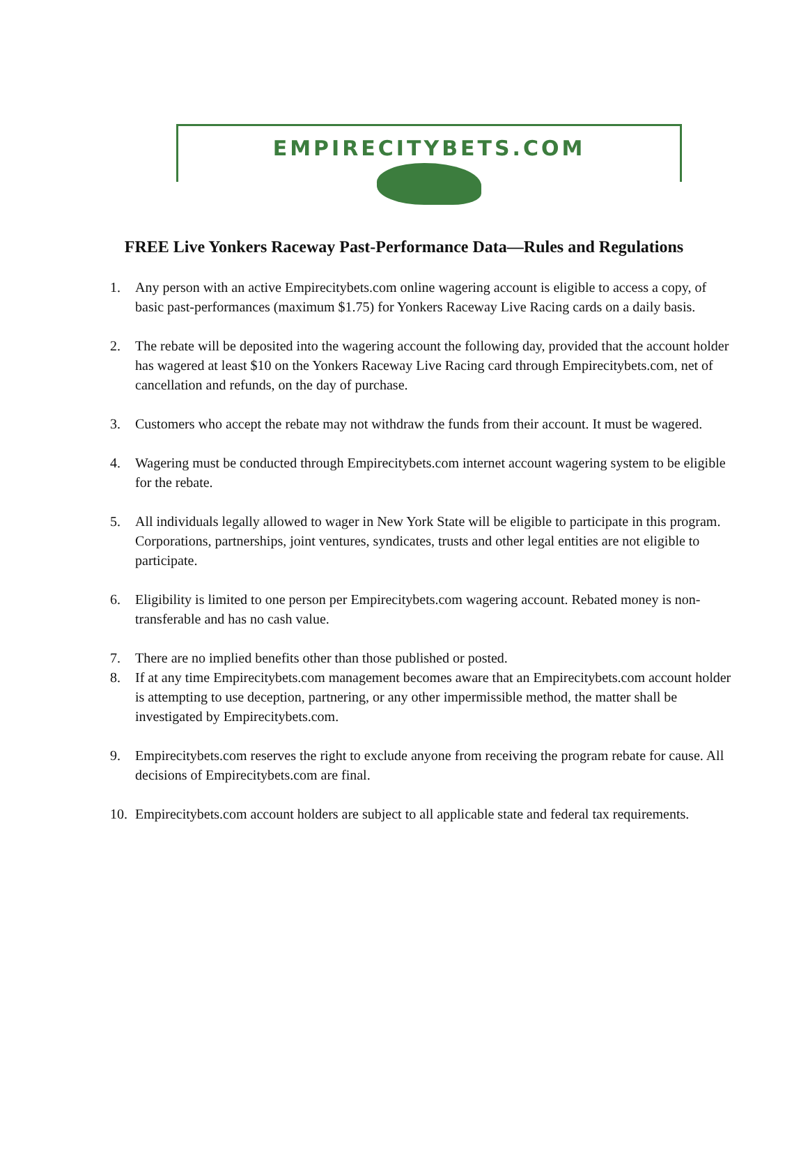EMPIRECITYBETS.COM
FREE Live Yonkers Raceway Past-Performance Data—Rules and Regulations
1. Any person with an active Empirecitybets.com online wagering account is eligible to access a copy, of basic past-performances (maximum $1.75) for Yonkers Raceway Live Racing cards on a daily basis.
2. The rebate will be deposited into the wagering account the following day, provided that the account holder has wagered at least $10 on the Yonkers Raceway Live Racing card through Empirecitybets.com, net of cancellation and refunds, on the day of purchase.
3. Customers who accept the rebate may not withdraw the funds from their account. It must be wagered.
4. Wagering must be conducted through Empirecitybets.com internet account wagering system to be eligible for the rebate.
5. All individuals legally allowed to wager in New York State will be eligible to participate in this program. Corporations, partnerships, joint ventures, syndicates, trusts and other legal entities are not eligible to participate.
6. Eligibility is limited to one person per Empirecitybets.com wagering account. Rebated money is non-transferable and has no cash value.
7. There are no implied benefits other than those published or posted.
8. If at any time Empirecitybets.com management becomes aware that an Empirecitybets.com account holder is attempting to use deception, partnering, or any other impermissible method, the matter shall be investigated by Empirecitybets.com.
9. Empirecitybets.com reserves the right to exclude anyone from receiving the program rebate for cause. All decisions of Empirecitybets.com are final.
10. Empirecitybets.com account holders are subject to all applicable state and federal tax requirements.